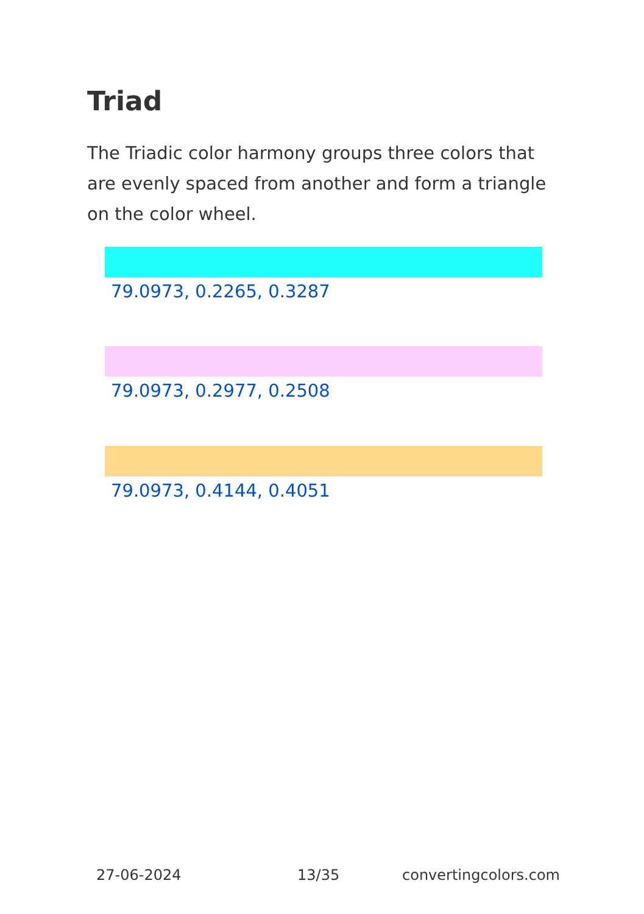Triad
The Triadic color harmony groups three colors that are evenly spaced from another and form a triangle on the color wheel.
79.0973, 0.2265, 0.3287
79.0973, 0.2977, 0.2508
79.0973, 0.4144, 0.4051
27-06-2024 13/35 convertingcolors.com